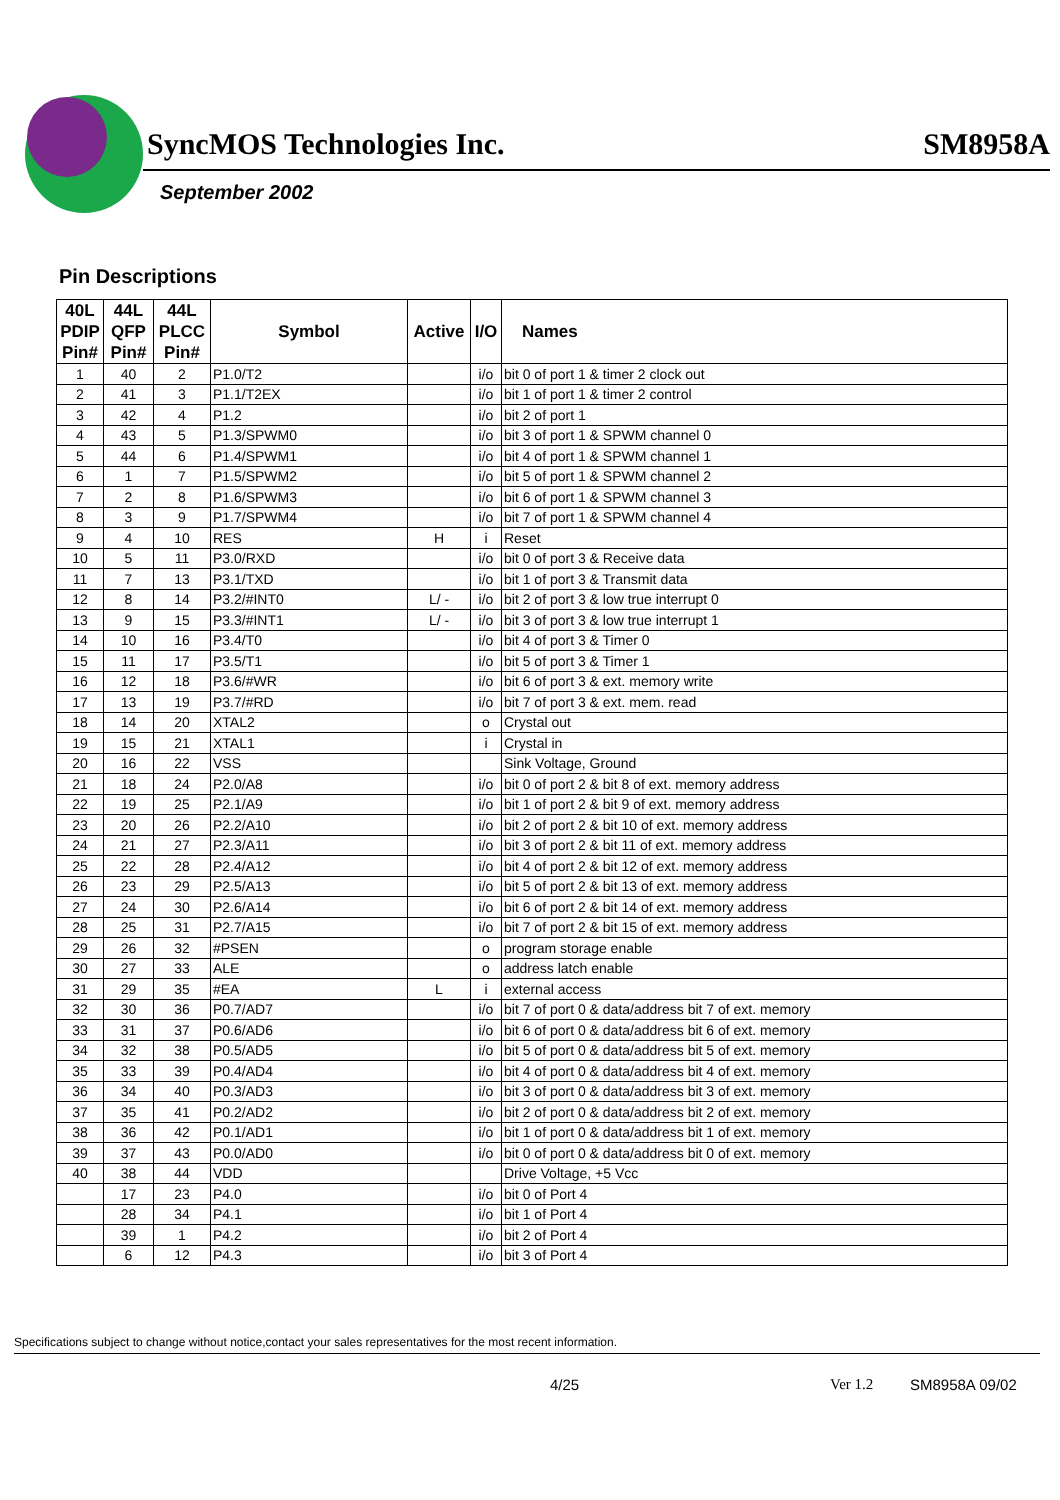SyncMOS Technologies Inc. SM8958A
September 2002
Pin Descriptions
| 40L PDIP Pin# | 44L QFP Pin# | 44L PLCC Pin# | Symbol | Active | I/O | Names |
| --- | --- | --- | --- | --- | --- | --- |
| 1 | 40 | 2 | P1.0/T2 | | i/o | bit 0 of port 1 & timer 2 clock out |
| 2 | 41 | 3 | P1.1/T2EX | | i/o | bit 1 of port 1 & timer 2 control |
| 3 | 42 | 4 | P1.2 | | i/o | bit 2 of port 1 |
| 4 | 43 | 5 | P1.3/SPWM0 | | i/o | bit 3 of port 1 & SPWM channel 0 |
| 5 | 44 | 6 | P1.4/SPWM1 | | i/o | bit 4 of port 1 & SPWM channel 1 |
| 6 | 1 | 7 | P1.5/SPWM2 | | i/o | bit 5 of port 1 & SPWM channel 2 |
| 7 | 2 | 8 | P1.6/SPWM3 | | i/o | bit 6 of port 1 & SPWM channel 3 |
| 8 | 3 | 9 | P1.7/SPWM4 | | i/o | bit 7 of port 1 & SPWM channel 4 |
| 9 | 4 | 10 | RES | H | i | Reset |
| 10 | 5 | 11 | P3.0/RXD | | i/o | bit 0 of port 3 & Receive data |
| 11 | 7 | 13 | P3.1/TXD | | i/o | bit 1 of port 3 & Transmit data |
| 12 | 8 | 14 | P3.2/#INT0 | L/ - | i/o | bit 2 of port 3 & low true interrupt 0 |
| 13 | 9 | 15 | P3.3/#INT1 | L/ - | i/o | bit 3 of port 3 & low true interrupt 1 |
| 14 | 10 | 16 | P3.4/T0 | | i/o | bit 4 of port 3 & Timer 0 |
| 15 | 11 | 17 | P3.5/T1 | | i/o | bit 5 of port 3 & Timer 1 |
| 16 | 12 | 18 | P3.6/#WR | | i/o | bit 6 of port 3 & ext. memory write |
| 17 | 13 | 19 | P3.7/#RD | | i/o | bit 7 of port 3 & ext. mem. read |
| 18 | 14 | 20 | XTAL2 | | o | Crystal out |
| 19 | 15 | 21 | XTAL1 | | i | Crystal in |
| 20 | 16 | 22 | VSS | | | Sink Voltage, Ground |
| 21 | 18 | 24 | P2.0/A8 | | i/o | bit 0 of port 2 & bit 8 of ext. memory address |
| 22 | 19 | 25 | P2.1/A9 | | i/o | bit 1 of port 2 & bit 9 of ext. memory address |
| 23 | 20 | 26 | P2.2/A10 | | i/o | bit 2 of port 2 & bit 10 of ext. memory address |
| 24 | 21 | 27 | P2.3/A11 | | i/o | bit 3 of port 2 & bit 11 of ext. memory address |
| 25 | 22 | 28 | P2.4/A12 | | i/o | bit 4 of port 2 & bit 12 of ext. memory address |
| 26 | 23 | 29 | P2.5/A13 | | i/o | bit 5 of port 2 & bit 13 of ext. memory address |
| 27 | 24 | 30 | P2.6/A14 | | i/o | bit 6 of port 2 & bit 14 of ext. memory address |
| 28 | 25 | 31 | P2.7/A15 | | i/o | bit 7 of port 2 & bit 15 of ext. memory address |
| 29 | 26 | 32 | #PSEN | | o | program storage enable |
| 30 | 27 | 33 | ALE | | o | address latch enable |
| 31 | 29 | 35 | #EA | L | i | external access |
| 32 | 30 | 36 | P0.7/AD7 | | i/o | bit 7 of port 0 & data/address bit 7 of ext. memory |
| 33 | 31 | 37 | P0.6/AD6 | | i/o | bit 6 of port 0 & data/address bit 6 of ext. memory |
| 34 | 32 | 38 | P0.5/AD5 | | i/o | bit 5 of port 0 & data/address bit 5 of ext. memory |
| 35 | 33 | 39 | P0.4/AD4 | | i/o | bit 4 of port 0 & data/address bit 4 of ext. memory |
| 36 | 34 | 40 | P0.3/AD3 | | i/o | bit 3 of port 0 & data/address bit 3 of ext. memory |
| 37 | 35 | 41 | P0.2/AD2 | | i/o | bit 2 of port 0 & data/address bit 2 of ext. memory |
| 38 | 36 | 42 | P0.1/AD1 | | i/o | bit 1 of port 0 & data/address bit 1 of ext. memory |
| 39 | 37 | 43 | P0.0/AD0 | | i/o | bit 0 of port 0 & data/address bit 0 of ext. memory |
| 40 | 38 | 44 | VDD | | | Drive Voltage, +5 Vcc |
| | 17 | 23 | P4.0 | | i/o | bit 0 of Port 4 |
| | 28 | 34 | P4.1 | | i/o | bit 1 of Port 4 |
| | 39 | 1 | P4.2 | | i/o | bit 2 of Port 4 |
| | 6 | 12 | P4.3 | | i/o | bit 3 of Port 4 |
Specifications subject to change without notice,contact your sales representatives for the most recent information.
4/25 Ver 1.2 SM8958A 09/02